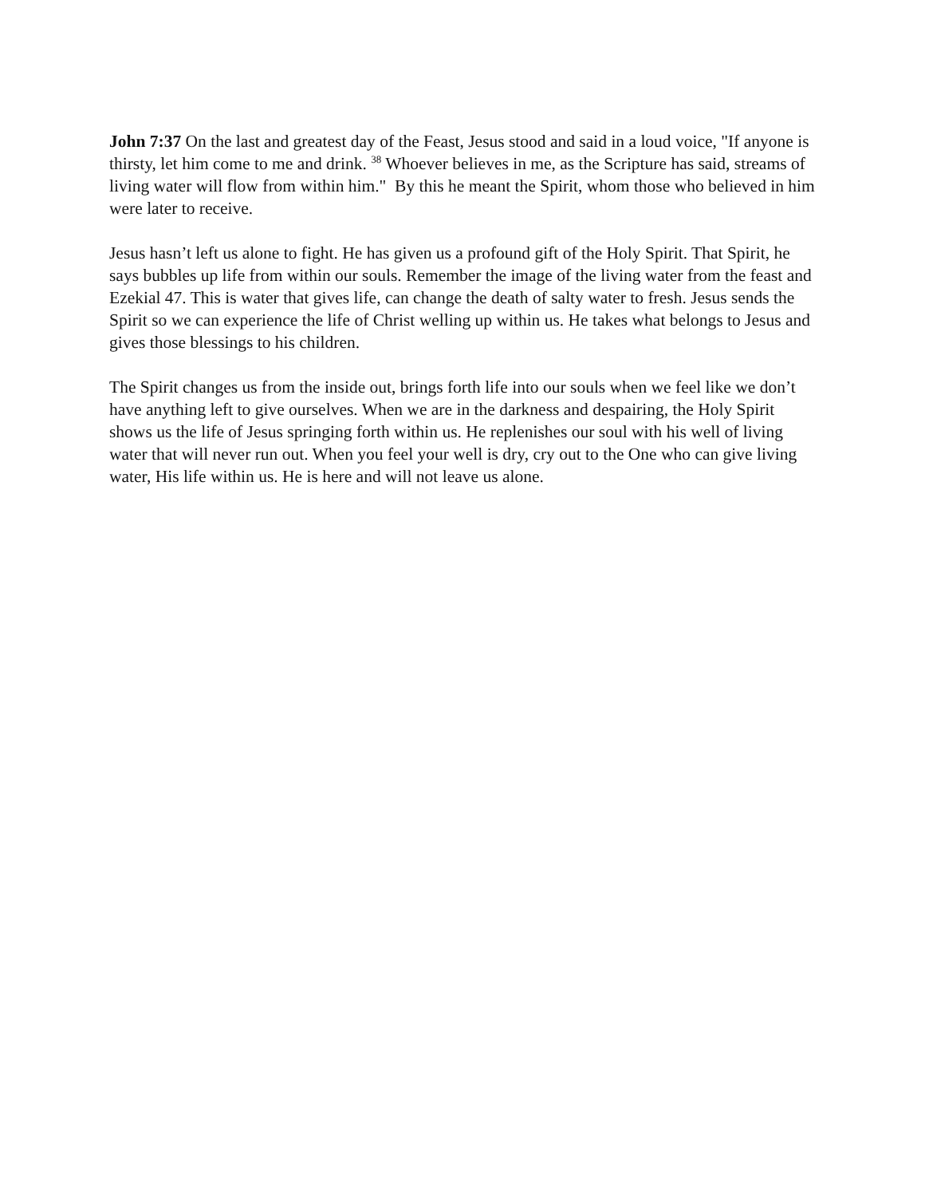John 7:37 On the last and greatest day of the Feast, Jesus stood and said in a loud voice, "If anyone is thirsty, let him come to me and drink. <sup>38</sup> Whoever believes in me, as the Scripture has said, streams of living water will flow from within him." By this he meant the Spirit, whom those who believed in him were later to receive.
Jesus hasn’t left us alone to fight. He has given us a profound gift of the Holy Spirit. That Spirit, he says bubbles up life from within our souls. Remember the image of the living water from the feast and Ezekial 47. This is water that gives life, can change the death of salty water to fresh. Jesus sends the Spirit so we can experience the life of Christ welling up within us. He takes what belongs to Jesus and gives those blessings to his children.
The Spirit changes us from the inside out, brings forth life into our souls when we feel like we don’t have anything left to give ourselves. When we are in the darkness and despairing, the Holy Spirit shows us the life of Jesus springing forth within us. He replenishes our soul with his well of living water that will never run out. When you feel your well is dry, cry out to the One who can give living water, His life within us. He is here and will not leave us alone.